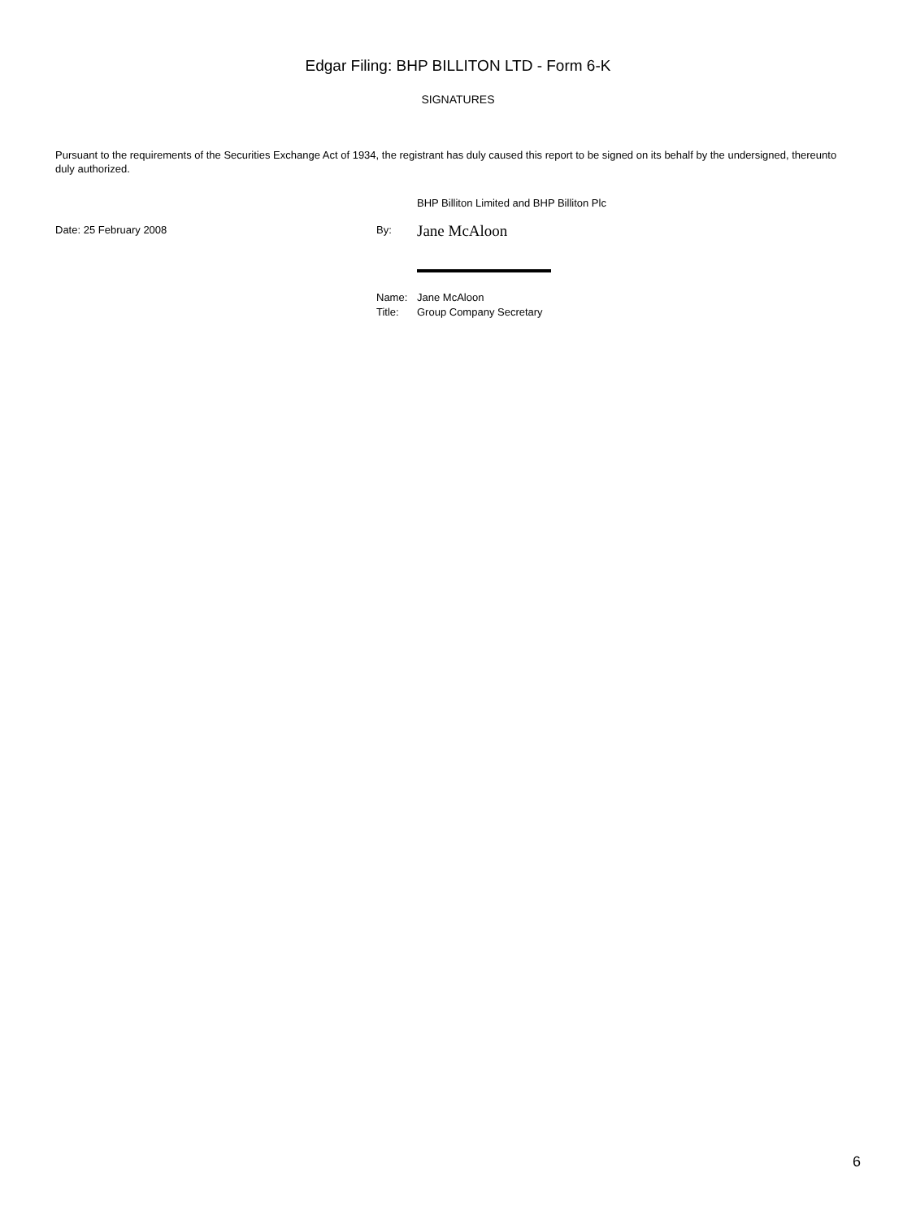Edgar Filing: BHP BILLITON LTD - Form 6-K
SIGNATURES
Pursuant to the requirements of the Securities Exchange Act of 1934, the registrant has duly caused this report to be signed on its behalf by the undersigned, thereunto duly authorized.
BHP Billiton Limited and BHP Billiton Plc
Date: 25 February 2008 By:
Jane McAloon
Name: Jane McAloon
Title: Group Company Secretary
6